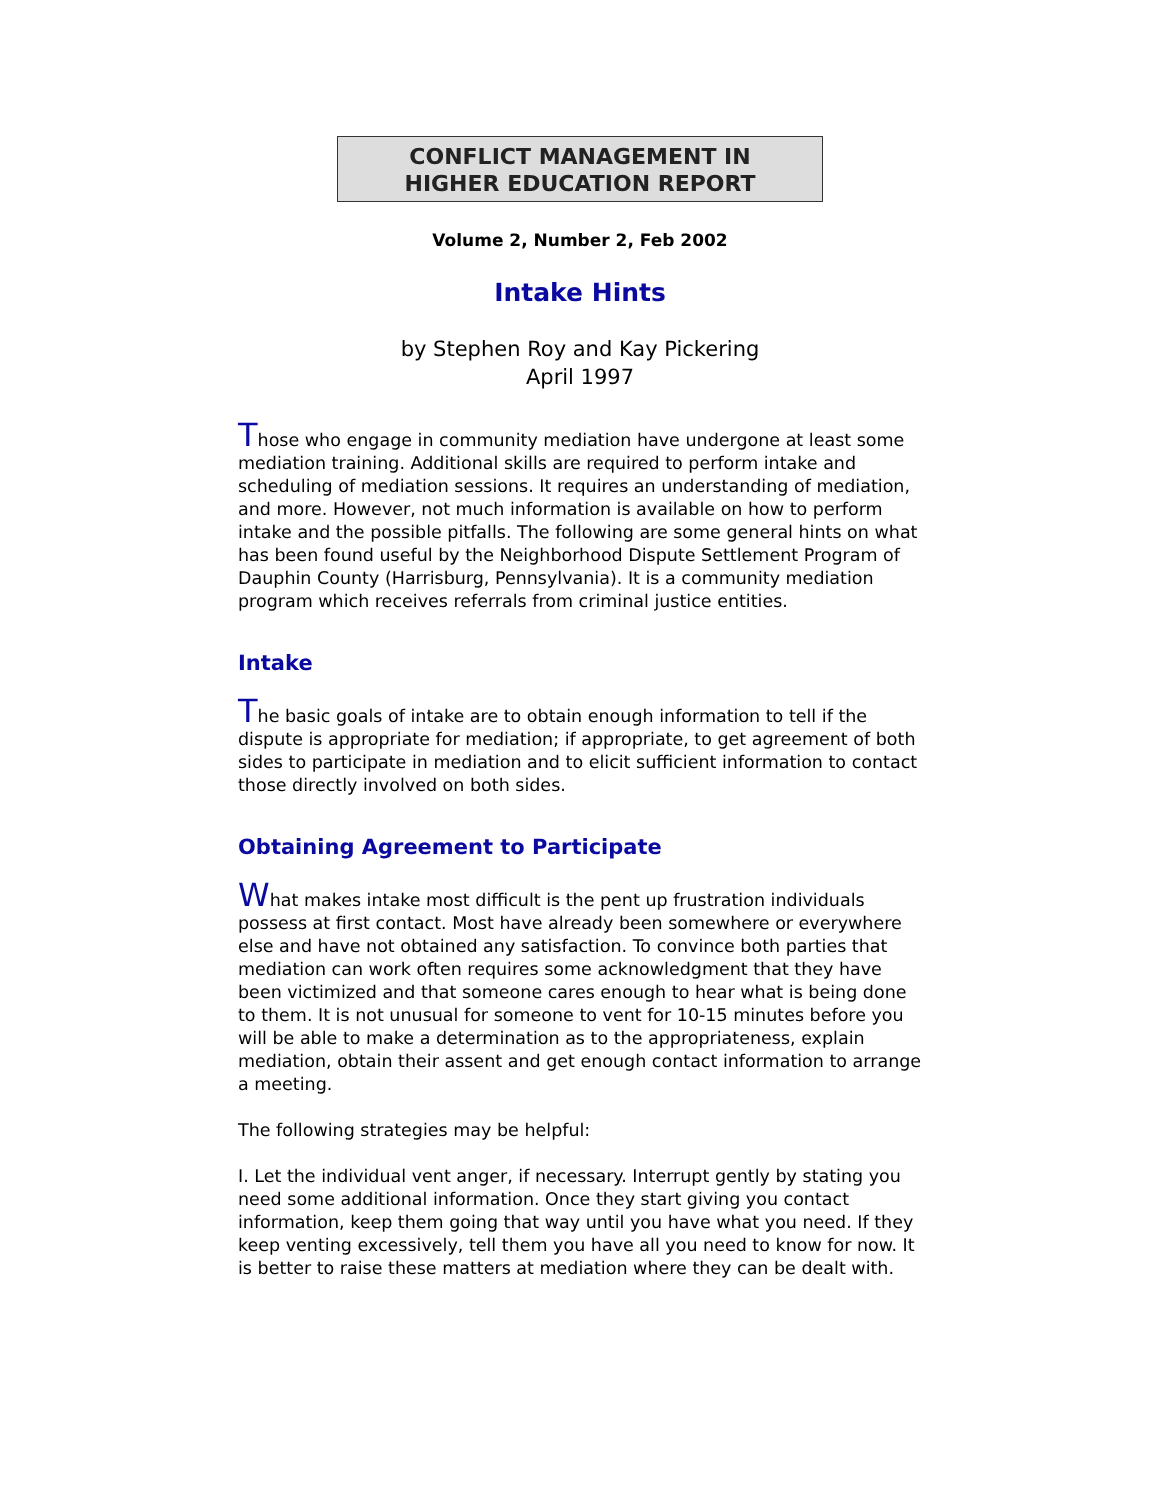CONFLICT MANAGEMENT IN
HIGHER EDUCATION REPORT
Volume 2, Number 2, Feb 2002
Intake Hints
by Stephen Roy and Kay Pickering
April 1997
Those who engage in community mediation have undergone at least some mediation training. Additional skills are required to perform intake and scheduling of mediation sessions. It requires an understanding of mediation, and more. However, not much information is available on how to perform intake and the possible pitfalls. The following are some general hints on what has been found useful by the Neighborhood Dispute Settlement Program of Dauphin County (Harrisburg, Pennsylvania). It is a community mediation program which receives referrals from criminal justice entities.
Intake
The basic goals of intake are to obtain enough information to tell if the dispute is appropriate for mediation; if appropriate, to get agreement of both sides to participate in mediation and to elicit sufficient information to contact those directly involved on both sides.
Obtaining Agreement to Participate
What makes intake most difficult is the pent up frustration individuals possess at first contact. Most have already been somewhere or everywhere else and have not obtained any satisfaction. To convince both parties that mediation can work often requires some acknowledgment that they have been victimized and that someone cares enough to hear what is being done to them. It is not unusual for someone to vent for 10-15 minutes before you will be able to make a determination as to the appropriateness, explain mediation, obtain their assent and get enough contact information to arrange a meeting.
The following strategies may be helpful:
I. Let the individual vent anger, if necessary. Interrupt gently by stating you need some additional information. Once they start giving you contact information, keep them going that way until you have what you need. If they keep venting excessively, tell them you have all you need to know for now. It is better to raise these matters at mediation where they can be dealt with.